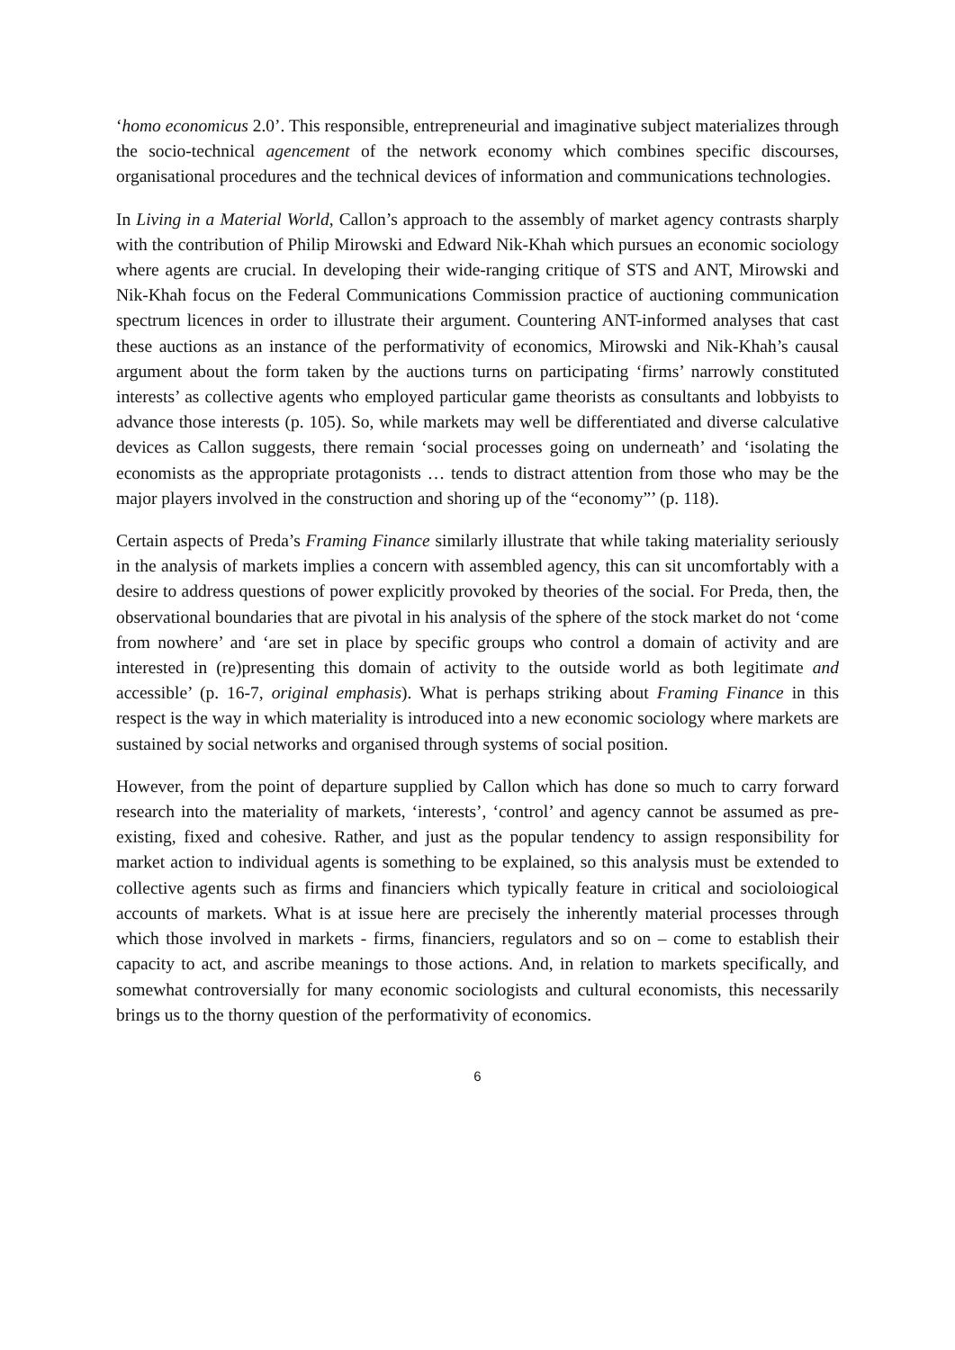‘homo economicus 2.0’. This responsible, entrepreneurial and imaginative subject materializes through the socio-technical agencement of the network economy which combines specific discourses, organisational procedures and the technical devices of information and communications technologies.
In Living in a Material World, Callon’s approach to the assembly of market agency contrasts sharply with the contribution of Philip Mirowski and Edward Nik-Khah which pursues an economic sociology where agents are crucial. In developing their wide-ranging critique of STS and ANT, Mirowski and Nik-Khah focus on the Federal Communications Commission practice of auctioning communication spectrum licences in order to illustrate their argument. Countering ANT-informed analyses that cast these auctions as an instance of the performativity of economics, Mirowski and Nik-Khah’s causal argument about the form taken by the auctions turns on participating ‘firms’ narrowly constituted interests’ as collective agents who employed particular game theorists as consultants and lobbyists to advance those interests (p. 105). So, while markets may well be differentiated and diverse calculative devices as Callon suggests, there remain ‘social processes going on underneath’ and ‘isolating the economists as the appropriate protagonists … tends to distract attention from those who may be the major players involved in the construction and shoring up of the “economy”’ (p. 118).
Certain aspects of Preda’s Framing Finance similarly illustrate that while taking materiality seriously in the analysis of markets implies a concern with assembled agency, this can sit uncomfortably with a desire to address questions of power explicitly provoked by theories of the social. For Preda, then, the observational boundaries that are pivotal in his analysis of the sphere of the stock market do not ‘come from nowhere’ and ‘are set in place by specific groups who control a domain of activity and are interested in (re)presenting this domain of activity to the outside world as both legitimate and accessible’ (p. 16-7, original emphasis). What is perhaps striking about Framing Finance in this respect is the way in which materiality is introduced into a new economic sociology where markets are sustained by social networks and organised through systems of social position.
However, from the point of departure supplied by Callon which has done so much to carry forward research into the materiality of markets, ‘interests’, ‘control’ and agency cannot be assumed as pre-existing, fixed and cohesive. Rather, and just as the popular tendency to assign responsibility for market action to individual agents is something to be explained, so this analysis must be extended to collective agents such as firms and financiers which typically feature in critical and socioloiogical accounts of markets. What is at issue here are precisely the inherently material processes through which those involved in markets - firms, financiers, regulators and so on – come to establish their capacity to act, and ascribe meanings to those actions. And, in relation to markets specifically, and somewhat controversially for many economic sociologists and cultural economists, this necessarily brings us to the thorny question of the performativity of economics.
6